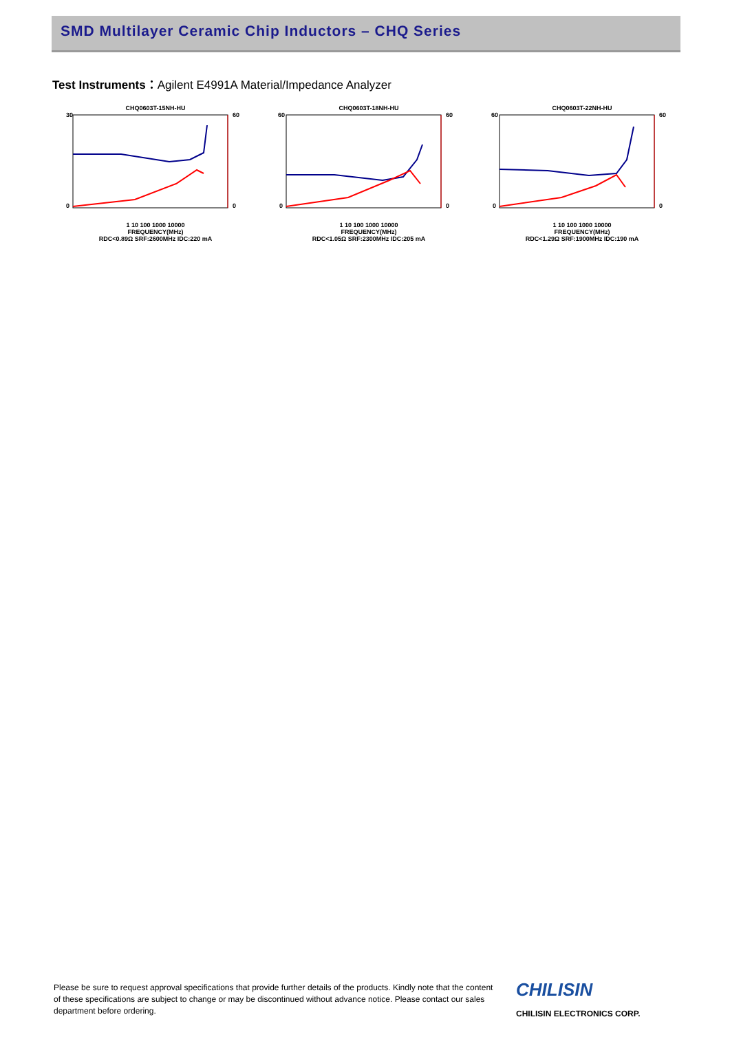SMD Multilayer Ceramic Chip Inductors – CHQ Series
Test Instruments：Agilent E4991A Material/Impedance Analyzer
CHQ0603T-15NH-HU
30
0
60
0
1 10 100 1000 10000
FREQUENCY(MHz)
RDC<0.89Ω SRF:2600MHz IDC:220 mA
CHQ0603T-18NH-HU
60
0
60
0
1 10 100 1000 10000
FREQUENCY(MHz)
RDC<1.05Ω SRF:2300MHz IDC:205 mA
CHQ0603T-22NH-HU
60
0
60
0
1 10 100 1000 10000
FREQUENCY(MHz)
RDC<1.29Ω SRF:1900MHz IDC:190 mA
Please be sure to request approval specifications that provide further details of the products. Kindly note that the content of these specifications are subject to change or may be discontinued without advance notice. Please contact our sales department before ordering.
CHILISIN
CHILISIN ELECTRONICS CORP.